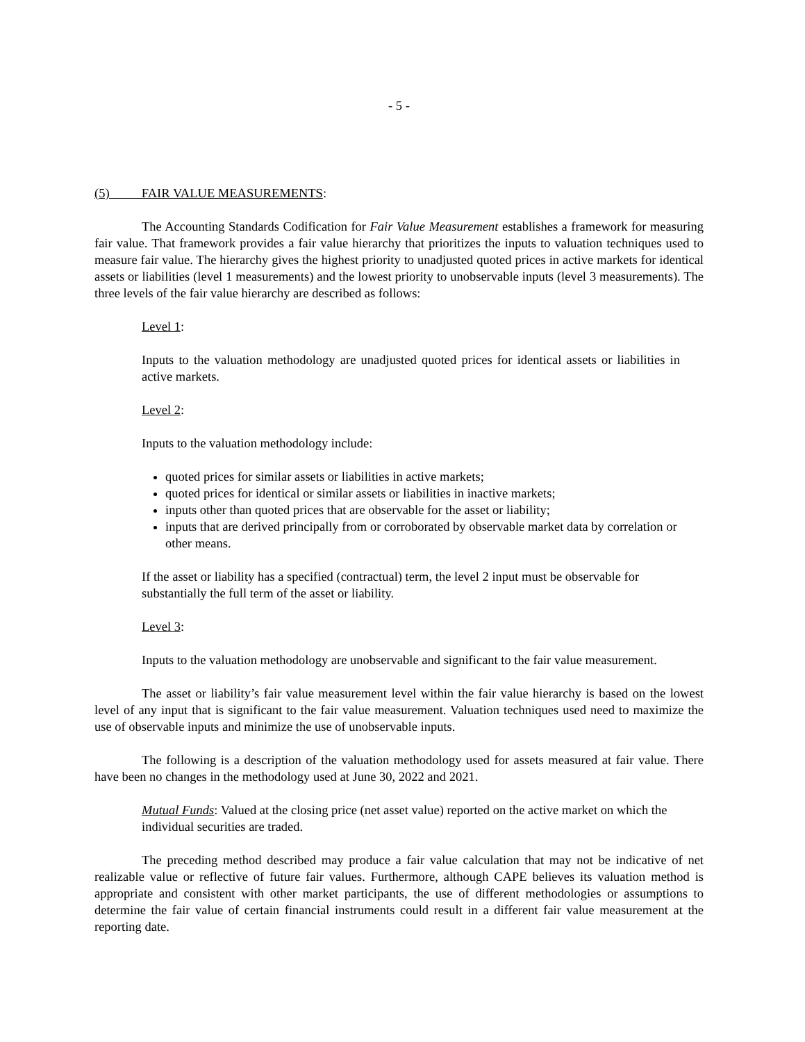- 5 -
(5) FAIR VALUE MEASUREMENTS:
The Accounting Standards Codification for Fair Value Measurement establishes a framework for measuring fair value. That framework provides a fair value hierarchy that prioritizes the inputs to valuation techniques used to measure fair value. The hierarchy gives the highest priority to unadjusted quoted prices in active markets for identical assets or liabilities (level 1 measurements) and the lowest priority to unobservable inputs (level 3 measurements). The three levels of the fair value hierarchy are described as follows:
Level 1:
Inputs to the valuation methodology are unadjusted quoted prices for identical assets or liabilities in active markets.
Level 2:
Inputs to the valuation methodology include:
quoted prices for similar assets or liabilities in active markets;
quoted prices for identical or similar assets or liabilities in inactive markets;
inputs other than quoted prices that are observable for the asset or liability;
inputs that are derived principally from or corroborated by observable market data by correlation or other means.
If the asset or liability has a specified (contractual) term, the level 2 input must be observable for substantially the full term of the asset or liability.
Level 3:
Inputs to the valuation methodology are unobservable and significant to the fair value measurement.
The asset or liability’s fair value measurement level within the fair value hierarchy is based on the lowest level of any input that is significant to the fair value measurement. Valuation techniques used need to maximize the use of observable inputs and minimize the use of unobservable inputs.
The following is a description of the valuation methodology used for assets measured at fair value. There have been no changes in the methodology used at June 30, 2022 and 2021.
Mutual Funds: Valued at the closing price (net asset value) reported on the active market on which the individual securities are traded.
The preceding method described may produce a fair value calculation that may not be indicative of net realizable value or reflective of future fair values. Furthermore, although CAPE believes its valuation method is appropriate and consistent with other market participants, the use of different methodologies or assumptions to determine the fair value of certain financial instruments could result in a different fair value measurement at the reporting date.